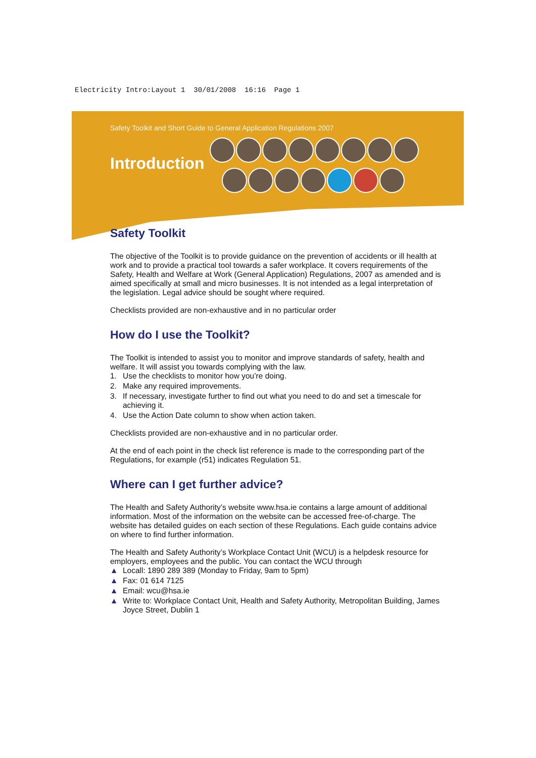Electricity Intro:Layout 1 30/01/2008 16:16 Page 1
Safety Toolkit and Short Guide to General Application Regulations 2007
Introduction
Safety Toolkit
The objective of the Toolkit is to provide guidance on the prevention of accidents or ill health at work and to provide a practical tool towards a safer workplace. It covers requirements of the Safety, Health and Welfare at Work (General Application) Regulations, 2007 as amended and is aimed specifically at small and micro businesses. It is not intended as a legal interpretation of the legislation. Legal advice should be sought where required.
Checklists provided are non-exhaustive and in no particular order
How do I use the Toolkit?
The Toolkit is intended to assist you to monitor and improve standards of safety, health and welfare. It will assist you towards complying with the law.
1. Use the checklists to monitor how you’re doing.
2. Make any required improvements.
3. If necessary, investigate further to find out what you need to do and set a timescale for achieving it.
4. Use the Action Date column to show when action taken.
Checklists provided are non-exhaustive and in no particular order.
At the end of each point in the check list reference is made to the corresponding part of the Regulations, for example (r51) indicates Regulation 51.
Where can I get further advice?
The Health and Safety Authority’s website www.hsa.ie contains a large amount of additional information. Most of the information on the website can be accessed free-of-charge. The website has detailed guides on each section of these Regulations. Each guide contains advice on where to find further information.
The Health and Safety Authority’s Workplace Contact Unit (WCU) is a helpdesk resource for employers, employees and the public. You can contact the WCU through
▲ Locall: 1890 289 389 (Monday to Friday, 9am to 5pm)
▲ Fax: 01 614 7125
▲ Email: wcu@hsa.ie
▲ Write to: Workplace Contact Unit, Health and Safety Authority, Metropolitan Building, James Joyce Street, Dublin 1